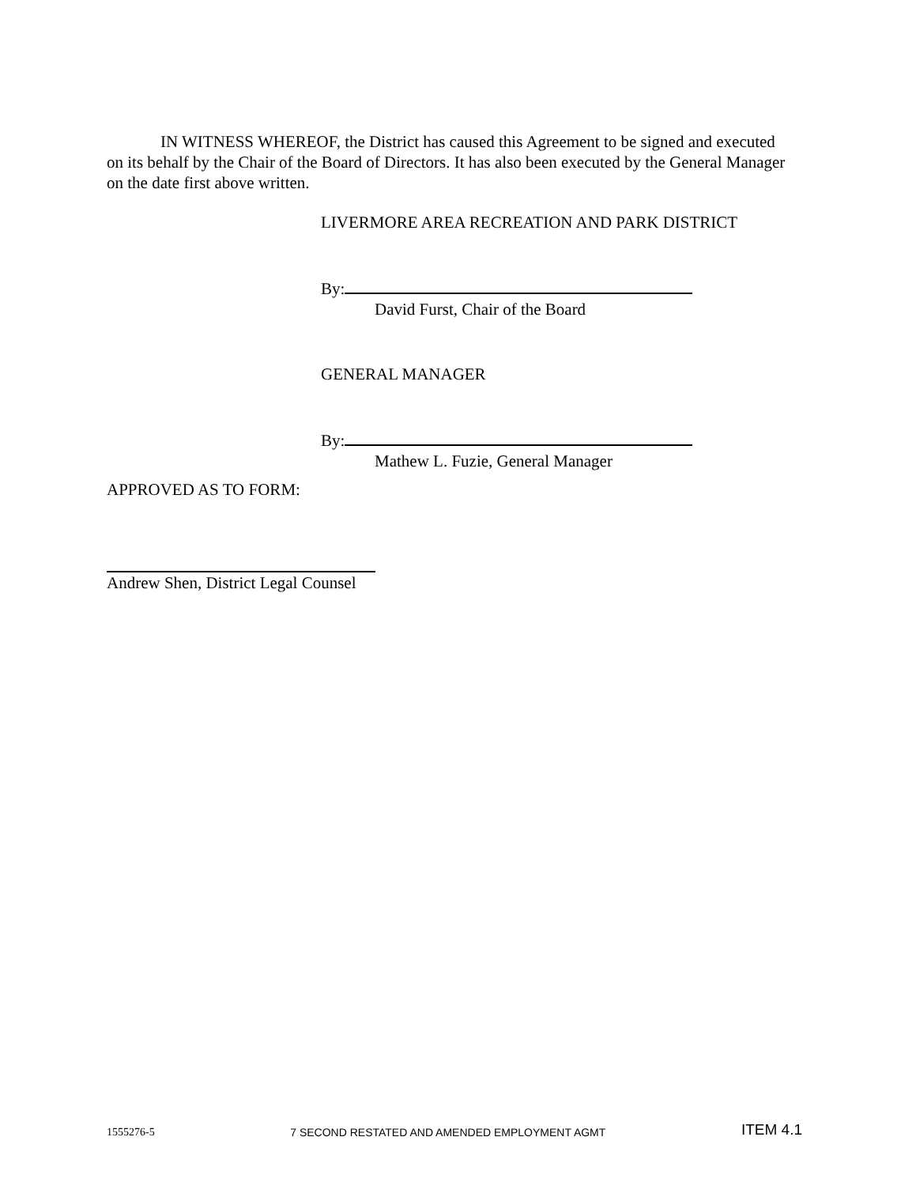IN WITNESS WHEREOF, the District has caused this Agreement to be signed and executed on its behalf by the Chair of the Board of Directors. It has also been executed by the General Manager on the date first above written.
LIVERMORE AREA RECREATION AND PARK DISTRICT
By:
David Furst, Chair of the Board
GENERAL MANAGER
By:
Mathew L. Fuzie, General Manager
APPROVED AS TO FORM:
Andrew Shen, District Legal Counsel
1555276-5 7 SECOND RESTATED AND AMENDED EMPLOYMENT AGMT ITEM 4.1